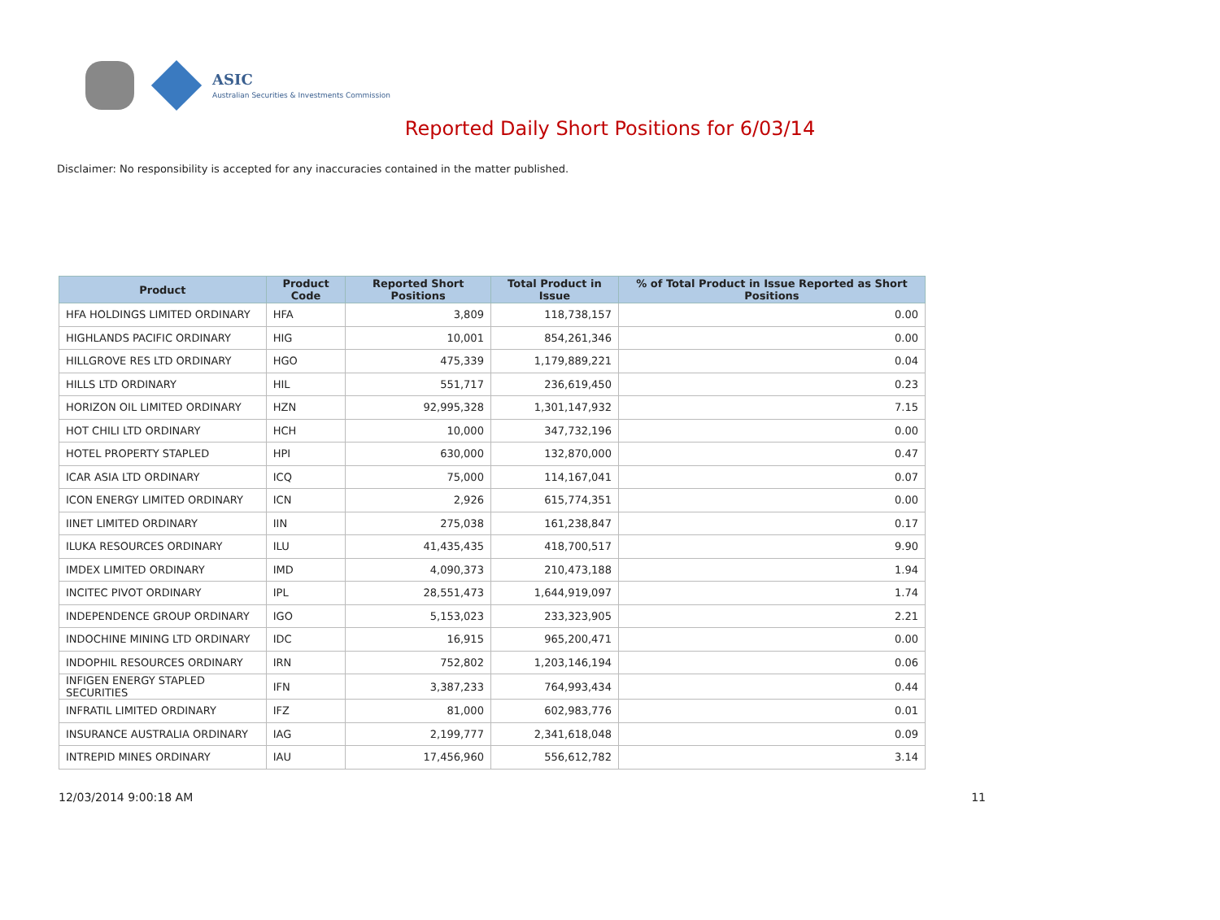ASIC
Australian Securities & Investments Commission
Reported Daily Short Positions for 6/03/14
Disclaimer: No responsibility is accepted for any inaccuracies contained in the matter published.
| Product | Product Code | Reported Short Positions | Total Product in Issue | % of Total Product in Issue Reported as Short Positions |
| --- | --- | --- | --- | --- |
| HFA HOLDINGS LIMITED ORDINARY | HFA | 3,809 | 118,738,157 | 0.00 |
| HIGHLANDS PACIFIC ORDINARY | HIG | 10,001 | 854,261,346 | 0.00 |
| HILLGROVE RES LTD ORDINARY | HGO | 475,339 | 1,179,889,221 | 0.04 |
| HILLS LTD ORDINARY | HIL | 551,717 | 236,619,450 | 0.23 |
| HORIZON OIL LIMITED ORDINARY | HZN | 92,995,328 | 1,301,147,932 | 7.15 |
| HOT CHILI LTD ORDINARY | HCH | 10,000 | 347,732,196 | 0.00 |
| HOTEL PROPERTY STAPLED | HPI | 630,000 | 132,870,000 | 0.47 |
| ICAR ASIA LTD ORDINARY | ICQ | 75,000 | 114,167,041 | 0.07 |
| ICON ENERGY LIMITED ORDINARY | ICN | 2,926 | 615,774,351 | 0.00 |
| IINET LIMITED ORDINARY | IIN | 275,038 | 161,238,847 | 0.17 |
| ILUKA RESOURCES ORDINARY | ILU | 41,435,435 | 418,700,517 | 9.90 |
| IMDEX LIMITED ORDINARY | IMD | 4,090,373 | 210,473,188 | 1.94 |
| INCITEC PIVOT ORDINARY | IPL | 28,551,473 | 1,644,919,097 | 1.74 |
| INDEPENDENCE GROUP ORDINARY | IGO | 5,153,023 | 233,323,905 | 2.21 |
| INDOCHINE MINING LTD ORDINARY | IDC | 16,915 | 965,200,471 | 0.00 |
| INDOPHIL RESOURCES ORDINARY | IRN | 752,802 | 1,203,146,194 | 0.06 |
| INFIGEN ENERGY STAPLED SECURITIES | IFN | 3,387,233 | 764,993,434 | 0.44 |
| INFRATIL LIMITED ORDINARY | IFZ | 81,000 | 602,983,776 | 0.01 |
| INSURANCE AUSTRALIA ORDINARY | IAG | 2,199,777 | 2,341,618,048 | 0.09 |
| INTREPID MINES ORDINARY | IAU | 17,456,960 | 556,612,782 | 3.14 |
12/03/2014 9:00:18 AM 11